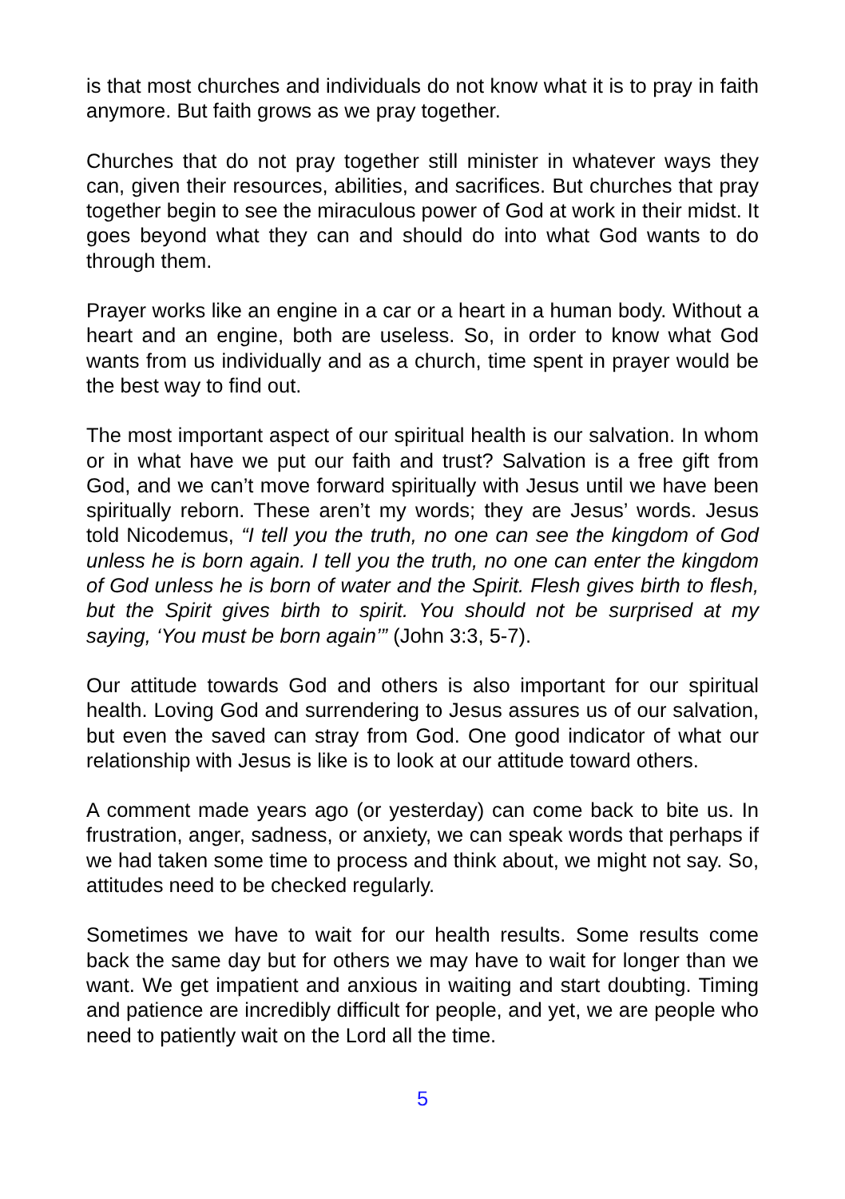is that most churches and individuals do not know what it is to pray in faith anymore. But faith grows as we pray together.
Churches that do not pray together still minister in whatever ways they can, given their resources, abilities, and sacrifices. But churches that pray together begin to see the miraculous power of God at work in their midst. It goes beyond what they can and should do into what God wants to do through them.
Prayer works like an engine in a car or a heart in a human body. Without a heart and an engine, both are useless. So, in order to know what God wants from us individually and as a church, time spent in prayer would be the best way to find out.
The most important aspect of our spiritual health is our salvation. In whom or in what have we put our faith and trust? Salvation is a free gift from God, and we can’t move forward spiritually with Jesus until we have been spiritually reborn. These aren’t my words; they are Jesus’ words. Jesus told Nicodemus, “I tell you the truth, no one can see the kingdom of God unless he is born again. I tell you the truth, no one can enter the kingdom of God unless he is born of water and the Spirit. Flesh gives birth to flesh, but the Spirit gives birth to spirit. You should not be surprised at my saying, ‘You must be born again’” (John 3:3, 5-7).
Our attitude towards God and others is also important for our spiritual health. Loving God and surrendering to Jesus assures us of our salvation, but even the saved can stray from God. One good indicator of what our relationship with Jesus is like is to look at our attitude toward others.
A comment made years ago (or yesterday) can come back to bite us. In frustration, anger, sadness, or anxiety, we can speak words that perhaps if we had taken some time to process and think about, we might not say. So, attitudes need to be checked regularly.
Sometimes we have to wait for our health results. Some results come back the same day but for others we may have to wait for longer than we want. We get impatient and anxious in waiting and start doubting. Timing and patience are incredibly difficult for people, and yet, we are people who need to patiently wait on the Lord all the time.
5